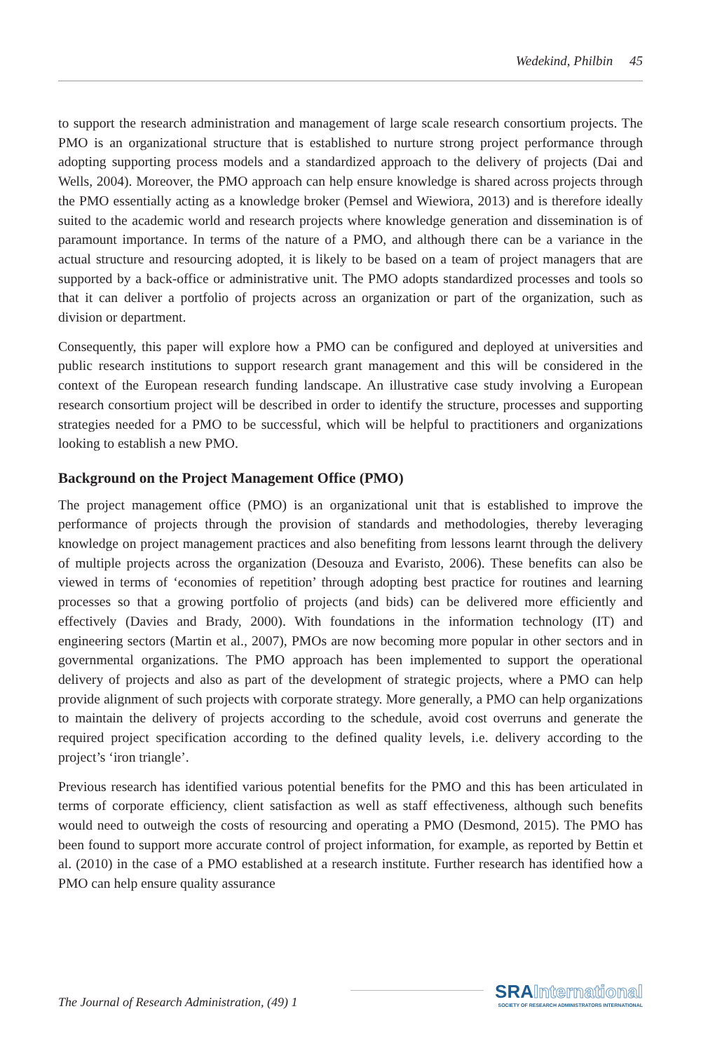Wedekind, Philbin 45
to support the research administration and management of large scale research consortium projects. The PMO is an organizational structure that is established to nurture strong project performance through adopting supporting process models and a standardized approach to the delivery of projects (Dai and Wells, 2004). Moreover, the PMO approach can help ensure knowledge is shared across projects through the PMO essentially acting as a knowledge broker (Pemsel and Wiewiora, 2013) and is therefore ideally suited to the academic world and research projects where knowledge generation and dissemination is of paramount importance. In terms of the nature of a PMO, and although there can be a variance in the actual structure and resourcing adopted, it is likely to be based on a team of project managers that are supported by a back-office or administrative unit. The PMO adopts standardized processes and tools so that it can deliver a portfolio of projects across an organization or part of the organization, such as division or department.
Consequently, this paper will explore how a PMO can be configured and deployed at universities and public research institutions to support research grant management and this will be considered in the context of the European research funding landscape. An illustrative case study involving a European research consortium project will be described in order to identify the structure, processes and supporting strategies needed for a PMO to be successful, which will be helpful to practitioners and organizations looking to establish a new PMO.
Background on the Project Management Office (PMO)
The project management office (PMO) is an organizational unit that is established to improve the performance of projects through the provision of standards and methodologies, thereby leveraging knowledge on project management practices and also benefiting from lessons learnt through the delivery of multiple projects across the organization (Desouza and Evaristo, 2006). These benefits can also be viewed in terms of ‘economies of repetition’ through adopting best practice for routines and learning processes so that a growing portfolio of projects (and bids) can be delivered more efficiently and effectively (Davies and Brady, 2000). With foundations in the information technology (IT) and engineering sectors (Martin et al., 2007), PMOs are now becoming more popular in other sectors and in governmental organizations. The PMO approach has been implemented to support the operational delivery of projects and also as part of the development of strategic projects, where a PMO can help provide alignment of such projects with corporate strategy. More generally, a PMO can help organizations to maintain the delivery of projects according to the schedule, avoid cost overruns and generate the required project specification according to the defined quality levels, i.e. delivery according to the project’s ‘iron triangle’.
Previous research has identified various potential benefits for the PMO and this has been articulated in terms of corporate efficiency, client satisfaction as well as staff effectiveness, although such benefits would need to outweigh the costs of resourcing and operating a PMO (Desmond, 2015). The PMO has been found to support more accurate control of project information, for example, as reported by Bettin et al. (2010) in the case of a PMO established at a research institute. Further research has identified how a PMO can help ensure quality assurance
The Journal of Research Administration, (49) 1
SRAInternational
SOCIETY OF RESEARCH ADMINISTRATORS INTERNATIONAL